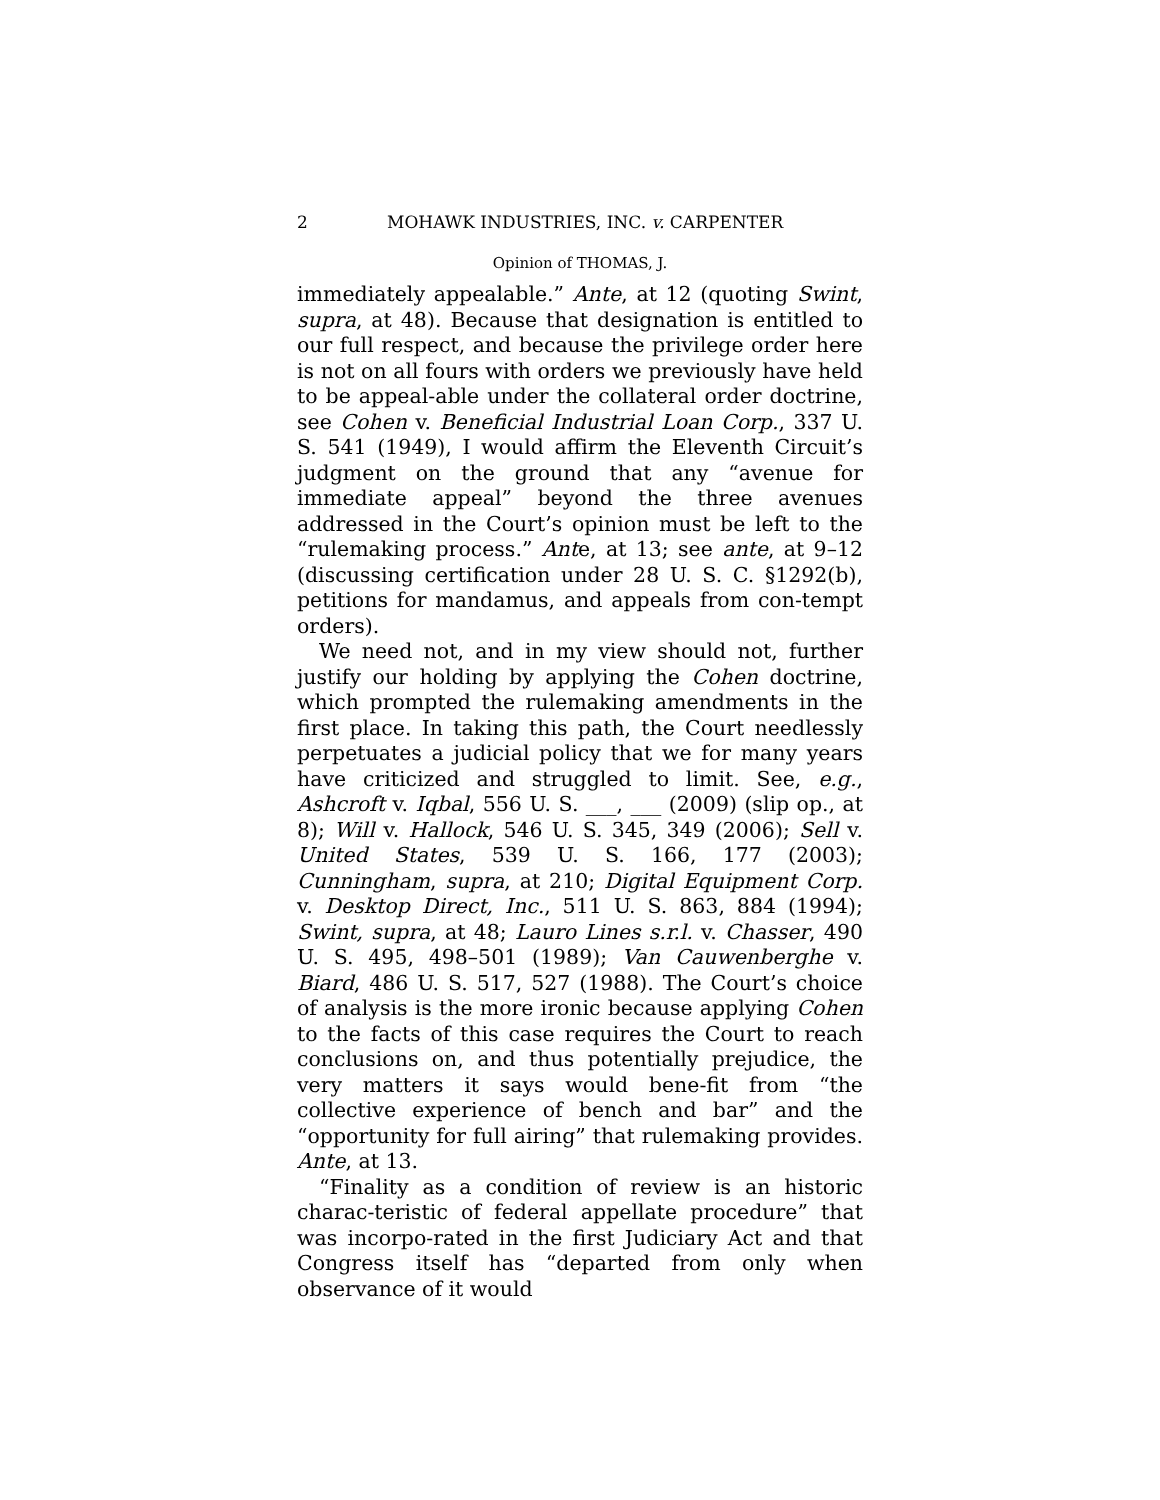2 MOHAWK INDUSTRIES, INC. v. CARPENTER
Opinion of THOMAS, J.
immediately appealable.” Ante, at 12 (quoting Swint, supra, at 48). Because that designation is entitled to our full respect, and because the privilege order here is not on all fours with orders we previously have held to be appeal-able under the collateral order doctrine, see Cohen v. Beneficial Industrial Loan Corp., 337 U. S. 541 (1949), I would affirm the Eleventh Circuit’s judgment on the ground that any “avenue for immediate appeal” beyond the three avenues addressed in the Court’s opinion must be left to the “rulemaking process.” Ante, at 13; see ante, at 9–12 (discussing certification under 28 U. S. C. §1292(b), petitions for mandamus, and appeals from con-tempt orders).
We need not, and in my view should not, further justify our holding by applying the Cohen doctrine, which prompted the rulemaking amendments in the first place. In taking this path, the Court needlessly perpetuates a judicial policy that we for many years have criticized and struggled to limit. See, e.g., Ashcroft v. Iqbal, 556 U. S. ___, ___ (2009) (slip op., at 8); Will v. Hallock, 546 U. S. 345, 349 (2006); Sell v. United States, 539 U. S. 166, 177 (2003); Cunningham, supra, at 210; Digital Equipment Corp. v. Desktop Direct, Inc., 511 U. S. 863, 884 (1994); Swint, supra, at 48; Lauro Lines s.r.l. v. Chasser, 490 U. S. 495, 498–501 (1989); Van Cauwenberghe v. Biard, 486 U. S. 517, 527 (1988). The Court’s choice of analysis is the more ironic because applying Cohen to the facts of this case requires the Court to reach conclusions on, and thus potentially prejudice, the very matters it says would bene-fit from “the collective experience of bench and bar” and the “opportunity for full airing” that rulemaking provides. Ante, at 13.
“Finality as a condition of review is an historic charac-teristic of federal appellate procedure” that was incorpo-rated in the first Judiciary Act and that Congress itself has “departed from only when observance of it would